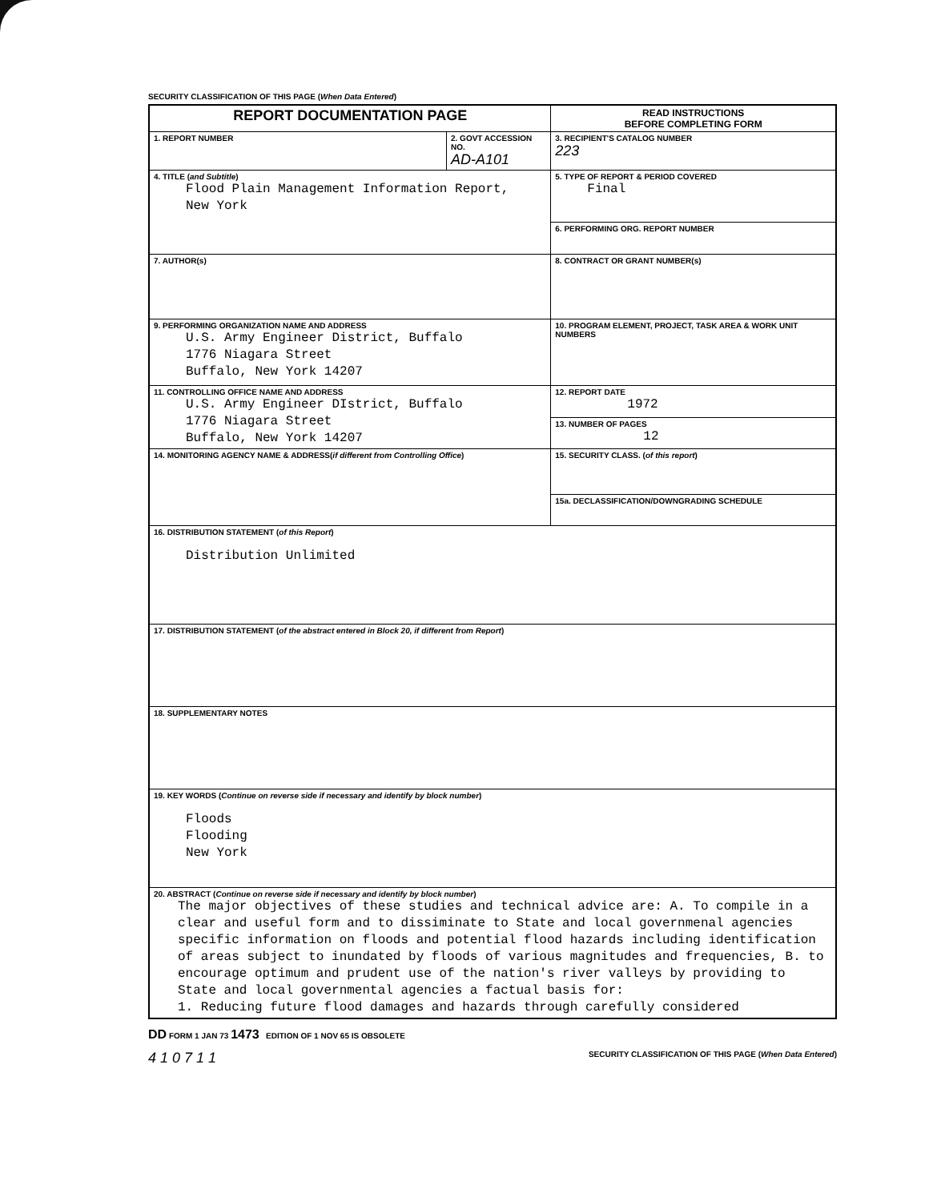SECURITY CLASSIFICATION OF THIS PAGE (When Data Entered)
| REPORT DOCUMENTATION PAGE | | READ INSTRUCTIONS BEFORE COMPLETING FORM |
| 1. REPORT NUMBER | 2. GOVT ACCESSION NO. AD-A101 | 3. RECIPIENT'S CATALOG NUMBER 223 |
| 4. TITLE ( and Subtitle ) Flood Plain Management Information Report, New York | | 5. TYPE OF REPORT & PERIOD COVERED Final |
| | | 6. PERFORMING ORG. REPORT NUMBER |
| 7. AUTHOR(s) | | 8. CONTRACT OR GRANT NUMBER(s) |
| 9. PERFORMING ORGANIZATION NAME AND ADDRESS U.S. Army Engineer District, Buffalo 1776 Niagara Street Buffalo, New York 14207 | | 10. PROGRAM ELEMENT, PROJECT, TASK AREA & WORK UNIT NUMBERS |
| 11. CONTROLLING OFFICE NAME AND ADDRESS U.S. Army Engineer DIstrict, Buffalo 1776 Niagara Street Buffalo, New York 14207 | | 12. REPORT DATE 1972 |
| | | 13. NUMBER OF PAGES 12 |
| 14. MONITORING AGENCY NAME & ADDRESS( if different from Controlling Office ) | | 15. SECURITY CLASS. ( of this report ) |
| | | 15a. DECLASSIFICATION/DOWNGRADING SCHEDULE |
| 16. DISTRIBUTION STATEMENT ( of this Report ) Distribution Unlimited | | |
| 17. DISTRIBUTION STATEMENT ( of the abstract entered in Block 20, if different from Report ) | | |
| 18. SUPPLEMENTARY NOTES | | |
| 19. KEY WORDS ( Continue on reverse side if necessary and identify by block number ) Floods Flooding New York | | |
| 20. ABSTRACT ( Continue on reverse side if necessary and identify by block number ) The major objectives of these studies and technical advice are: A. To compile in a clear and useful form and to dissiminate to State and local governmenal agencies specific information on floods and potential flood hazards including identification of areas subject to inundated by floods of various magnitudes and frequencies, B. to encourage optimum and prudent use of the nation's river valleys by providing to State and local governmental agencies a factual basis for: 1. Reducing future flood damages and hazards through carefully considered | | |
DD FORM 1 JAN 73 1473 EDITION OF 1 NOV 65 IS OBSOLETE
4 1 0 7 1 1 SECURITY CLASSIFICATION OF THIS PAGE (When Data Entered)